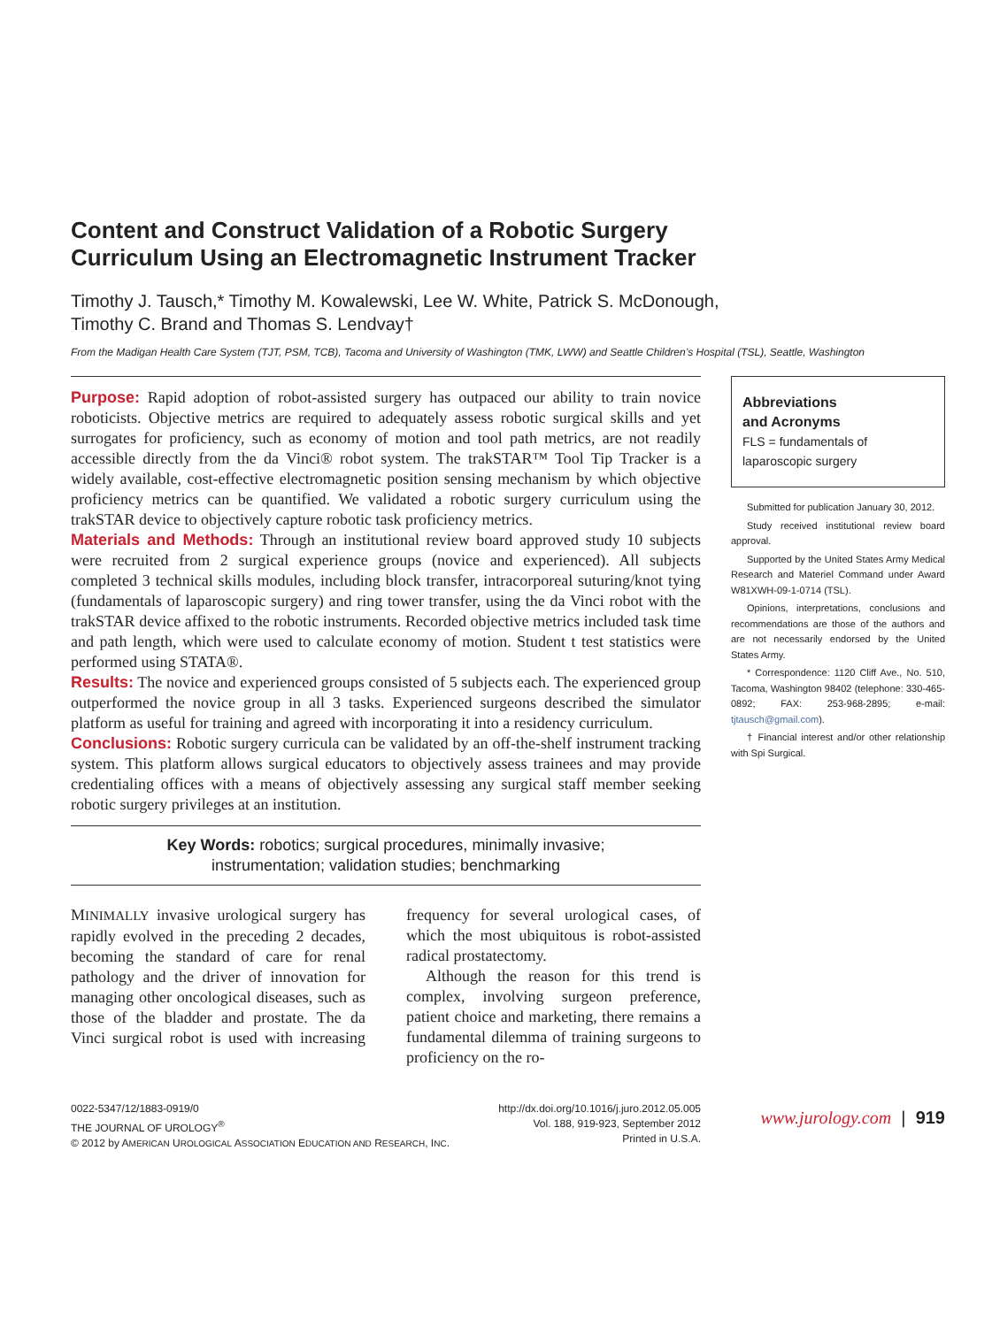Content and Construct Validation of a Robotic Surgery
Curriculum Using an Electromagnetic Instrument Tracker
Timothy J. Tausch,* Timothy M. Kowalewski, Lee W. White, Patrick S. McDonough,
Timothy C. Brand and Thomas S. Lendvay†
From the Madigan Health Care System (TJT, PSM, TCB), Tacoma and University of Washington (TMK, LWW) and Seattle Children’s Hospital (TSL), Seattle, Washington
Purpose: Rapid adoption of robot-assisted surgery has outpaced our ability to train novice roboticists. Objective metrics are required to adequately assess robotic surgical skills and yet surrogates for proficiency, such as economy of motion and tool path metrics, are not readily accessible directly from the da Vinci® robot system. The trakSTAR™ Tool Tip Tracker is a widely available, cost-effective electromagnetic position sensing mechanism by which objective proficiency metrics can be quantified. We validated a robotic surgery curriculum using the trakSTAR device to objectively capture robotic task proficiency metrics.
Materials and Methods: Through an institutional review board approved study 10 subjects were recruited from 2 surgical experience groups (novice and experienced). All subjects completed 3 technical skills modules, including block transfer, intracorporeal suturing/knot tying (fundamentals of laparoscopic surgery) and ring tower transfer, using the da Vinci robot with the trakSTAR device affixed to the robotic instruments. Recorded objective metrics included task time and path length, which were used to calculate economy of motion. Student t test statistics were performed using STATA®.
Results: The novice and experienced groups consisted of 5 subjects each. The experienced group outperformed the novice group in all 3 tasks. Experienced surgeons described the simulator platform as useful for training and agreed with incorporating it into a residency curriculum.
Conclusions: Robotic surgery curricula can be validated by an off-the-shelf instrument tracking system. This platform allows surgical educators to objectively assess trainees and may provide credentialing offices with a means of objectively assessing any surgical staff member seeking robotic surgery privileges at an institution.
Key Words: robotics; surgical procedures, minimally invasive;
instrumentation; validation studies; benchmarking
MINIMALLY invasive urological surgery has rapidly evolved in the preceding 2 decades, becoming the standard of care for renal pathology and the driver of innovation for managing other oncological diseases, such as those of the bladder and prostate. The da Vinci surgical robot is used with increasing frequency for several urological cases, of which the most ubiquitous is robot-assisted radical prostatectomy.
Although the reason for this trend is complex, involving surgeon preference, patient choice and marketing, there remains a fundamental dilemma of training surgeons to proficiency on the ro-
Abbreviations
and Acronyms
FLS = fundamentals of laparoscopic surgery
Submitted for publication January 30, 2012.
Study received institutional review board approval.
Supported by the United States Army Medical Research and Materiel Command under Award W81XWH-09-1-0714 (TSL).
Opinions, interpretations, conclusions and recommendations are those of the authors and are not necessarily endorsed by the United States Army.
* Correspondence: 1120 Cliff Ave., No. 510, Tacoma, Washington 98402 (telephone: 330-465-0892; FAX: 253-968-2895; e-mail: tjtausch@gmail.com).
† Financial interest and/or other relationship with Spi Surgical.
0022-5347/12/1883-0919/0
THE JOURNAL OF UROLOGY<sup>®</sup>
© 2012 by AMERICAN UROLOGICAL ASSOCIATION EDUCATION AND RESEARCH, INC.
http://dx.doi.org/10.1016/j.juro.2012.05.005
Vol. 188, 919-923, September 2012
Printed in U.S.A.
www.jurology.com | 919